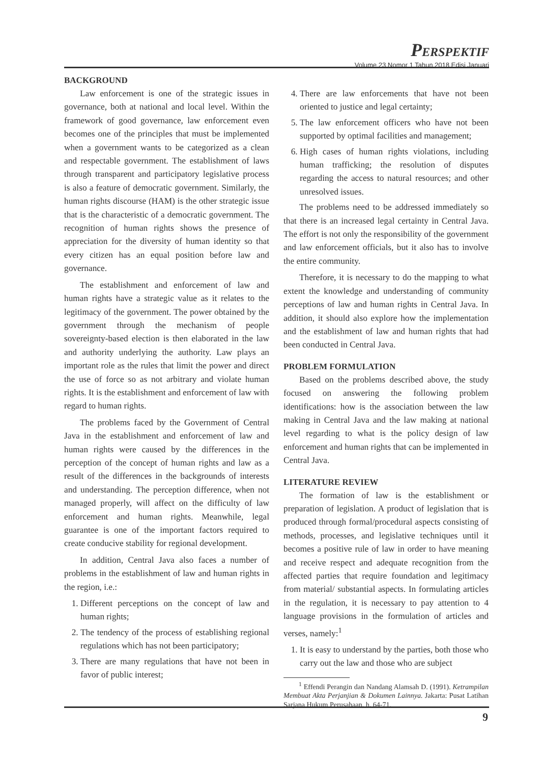PERSPEKTIF
Volume 23 Nomor 1 Tahun 2018 Edisi Januari
BACKGROUND
Law enforcement is one of the strategic issues in governance, both at national and local level. Within the framework of good governance, law enforcement even becomes one of the principles that must be implemented when a government wants to be categorized as a clean and respectable government. The establishment of laws through transparent and participatory legislative process is also a feature of democratic government. Similarly, the human rights discourse (HAM) is the other strategic issue that is the characteristic of a democratic government. The recognition of human rights shows the presence of appreciation for the diversity of human identity so that every citizen has an equal position before law and governance.
The establishment and enforcement of law and human rights have a strategic value as it relates to the legitimacy of the government. The power obtained by the government through the mechanism of people sovereignty-based election is then elaborated in the law and authority underlying the authority. Law plays an important role as the rules that limit the power and direct the use of force so as not arbitrary and violate human rights. It is the establishment and enforcement of law with regard to human rights.
The problems faced by the Government of Central Java in the establishment and enforcement of law and human rights were caused by the differences in the perception of the concept of human rights and law as a result of the differences in the backgrounds of interests and understanding. The perception difference, when not managed properly, will affect on the difficulty of law enforcement and human rights. Meanwhile, legal guarantee is one of the important factors required to create conducive stability for regional development.
In addition, Central Java also faces a number of problems in the establishment of law and human rights in the region, i.e.:
1. Different perceptions on the concept of law and human rights;
2. The tendency of the process of establishing regional regulations which has not been participatory;
3. There are many regulations that have not been in favor of public interest;
4. There are law enforcements that have not been oriented to justice and legal certainty;
5. The law enforcement officers who have not been supported by optimal facilities and management;
6. High cases of human rights violations, including human trafficking; the resolution of disputes regarding the access to natural resources; and other unresolved issues.
The problems need to be addressed immediately so that there is an increased legal certainty in Central Java. The effort is not only the responsibility of the government and law enforcement officials, but it also has to involve the entire community.
Therefore, it is necessary to do the mapping to what extent the knowledge and understanding of community perceptions of law and human rights in Central Java. In addition, it should also explore how the implementation and the establishment of law and human rights that had been conducted in Central Java.
PROBLEM FORMULATION
Based on the problems described above, the study focused on answering the following problem identifications: how is the association between the law making in Central Java and the law making at national level regarding to what is the policy design of law enforcement and human rights that can be implemented in Central Java.
LITERATURE REVIEW
The formation of law is the establishment or preparation of legislation. A product of legislation that is produced through formal/procedural aspects consisting of methods, processes, and legislative techniques until it becomes a positive rule of law in order to have meaning and receive respect and adequate recognition from the affected parties that require foundation and legitimacy from material/ substantial aspects. In formulating articles in the regulation, it is necessary to pay attention to 4 language provisions in the formulation of articles and verses, namely:<sup>1</sup>
1. It is easy to understand by the parties, both those who carry out the law and those who are subject
<sup>1</sup> Effendi Perangin dan Nandang Alamsah D. (1991). Ketrampilan Membuat Akta Perjanjian & Dokumen Lainnya. Jakarta: Pusat Latihan Sarjana Hukum Perusahaan, h. 64-71.
9